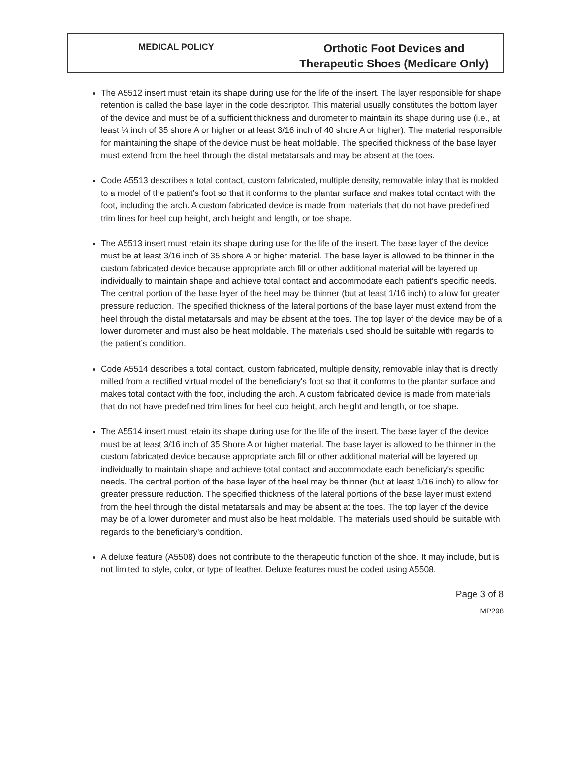| MEDICAL POLICY | Orthotic Foot Devices and Therapeutic Shoes (Medicare Only) |
The A5512 insert must retain its shape during use for the life of the insert. The layer responsible for shape retention is called the base layer in the code descriptor. This material usually constitutes the bottom layer of the device and must be of a sufficient thickness and durometer to maintain its shape during use (i.e., at least ¼ inch of 35 shore A or higher or at least 3/16 inch of 40 shore A or higher). The material responsible for maintaining the shape of the device must be heat moldable. The specified thickness of the base layer must extend from the heel through the distal metatarsals and may be absent at the toes.
Code A5513 describes a total contact, custom fabricated, multiple density, removable inlay that is molded to a model of the patient’s foot so that it conforms to the plantar surface and makes total contact with the foot, including the arch. A custom fabricated device is made from materials that do not have predefined trim lines for heel cup height, arch height and length, or toe shape.
The A5513 insert must retain its shape during use for the life of the insert. The base layer of the device must be at least 3/16 inch of 35 shore A or higher material. The base layer is allowed to be thinner in the custom fabricated device because appropriate arch fill or other additional material will be layered up individually to maintain shape and achieve total contact and accommodate each patient’s specific needs. The central portion of the base layer of the heel may be thinner (but at least 1/16 inch) to allow for greater pressure reduction. The specified thickness of the lateral portions of the base layer must extend from the heel through the distal metatarsals and may be absent at the toes. The top layer of the device may be of a lower durometer and must also be heat moldable. The materials used should be suitable with regards to the patient’s condition.
Code A5514 describes a total contact, custom fabricated, multiple density, removable inlay that is directly milled from a rectified virtual model of the beneficiary's foot so that it conforms to the plantar surface and makes total contact with the foot, including the arch. A custom fabricated device is made from materials that do not have predefined trim lines for heel cup height, arch height and length, or toe shape.
The A5514 insert must retain its shape during use for the life of the insert. The base layer of the device must be at least 3/16 inch of 35 Shore A or higher material. The base layer is allowed to be thinner in the custom fabricated device because appropriate arch fill or other additional material will be layered up individually to maintain shape and achieve total contact and accommodate each beneficiary's specific needs. The central portion of the base layer of the heel may be thinner (but at least 1/16 inch) to allow for greater pressure reduction. The specified thickness of the lateral portions of the base layer must extend from the heel through the distal metatarsals and may be absent at the toes. The top layer of the device may be of a lower durometer and must also be heat moldable. The materials used should be suitable with regards to the beneficiary's condition.
A deluxe feature (A5508) does not contribute to the therapeutic function of the shoe. It may include, but is not limited to style, color, or type of leather. Deluxe features must be coded using A5508.
Page 3 of 8
MP298